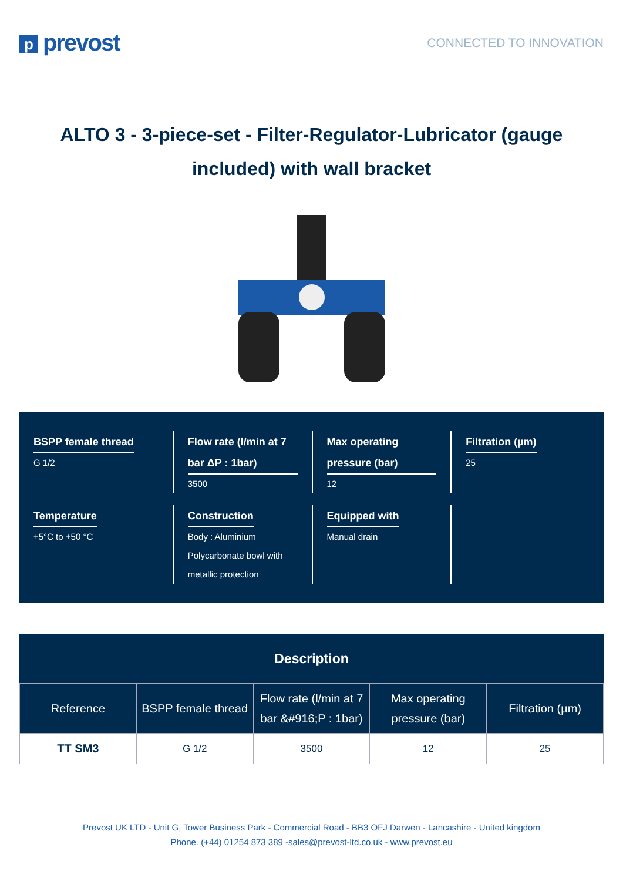pprevost
CONNECTED TO INNOVATION
ALTO 3 - 3-piece-set - Filter-Regulator-Lubricator (gauge included) with wall bracket
BSPP female thread
G 1/2
Flow rate (l/min at 7 bar ΔP : 1bar)
3500
Max operating pressure (bar)
12
Filtration (µm)
25
Temperature
+5°C to +50 °C
Construction
Body : Aluminium
Polycarbonate bowl with metallic protection
Equipped with
Manual drain
Description
| Reference | BSPP female thread | Flow rate (l/min at 7 bar &#916;P : 1bar) | Max operating pressure (bar) | Filtration (µm) |
| --- | --- | --- | --- | --- |
| TT SM3 | G 1/2 | 3500 | 12 | 25 |
Prevost UK LTD - Unit G, Tower Business Park - Commercial Road - BB3 OFJ Darwen - Lancashire - United kingdom
Phone. (+44) 01254 873 389 -sales@prevost-ltd.co.uk - www.prevost.eu